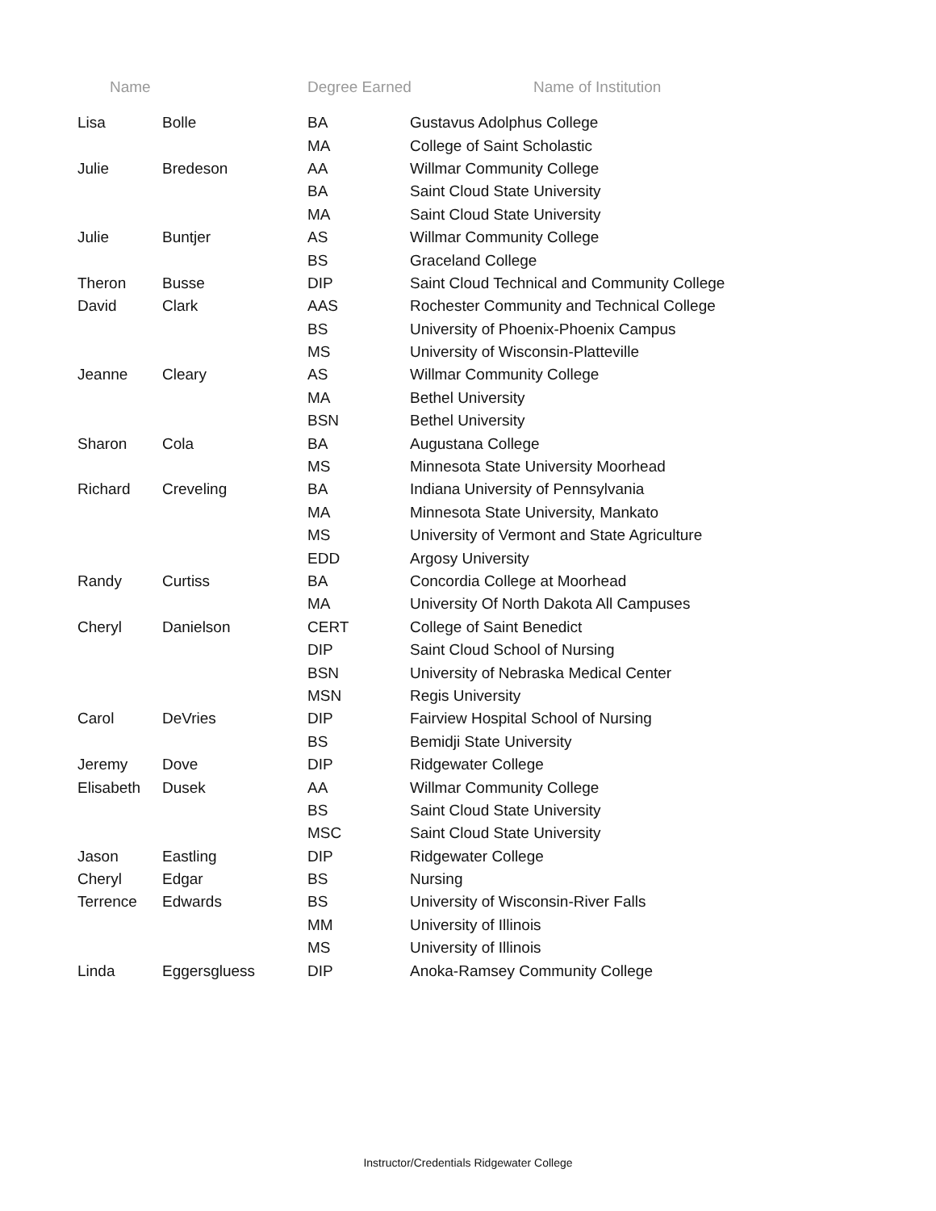| Name | | Degree Earned Name of Institution | |
| --- | --- | --- | --- |
| Lisa | Bolle | BA | Gustavus Adolphus College |
| | | MA | College of Saint Scholastic |
| Julie | Bredeson | AA | Willmar Community College |
| | | BA | Saint Cloud State University |
| | | MA | Saint Cloud State University |
| Julie | Buntjer | AS | Willmar Community College |
| | | BS | Graceland College |
| Theron | Busse | DIP | Saint Cloud Technical and Community College |
| David | Clark | AAS | Rochester Community and Technical College |
| | | BS | University of Phoenix-Phoenix Campus |
| | | MS | University of Wisconsin-Platteville |
| Jeanne | Cleary | AS | Willmar Community College |
| | | MA | Bethel University |
| | | BSN | Bethel University |
| Sharon | Cola | BA | Augustana College |
| | | MS | Minnesota State University Moorhead |
| Richard | Creveling | BA | Indiana University of Pennsylvania |
| | | MA | Minnesota State University, Mankato |
| | | MS | University of Vermont and State Agriculture |
| | | EDD | Argosy University |
| Randy | Curtiss | BA | Concordia College at Moorhead |
| | | MA | University Of North Dakota All Campuses |
| Cheryl | Danielson | CERT | College of Saint Benedict |
| | | DIP | Saint Cloud School of Nursing |
| | | BSN | University of Nebraska Medical Center |
| | | MSN | Regis University |
| Carol | DeVries | DIP | Fairview Hospital School of Nursing |
| | | BS | Bemidji State University |
| Jeremy | Dove | DIP | Ridgewater College |
| Elisabeth | Dusek | AA | Willmar Community College |
| | | BS | Saint Cloud State University |
| | | MSC | Saint Cloud State University |
| Jason | Eastling | DIP | Ridgewater College |
| Cheryl | Edgar | BS | Nursing |
| Terrence | Edwards | BS | University of Wisconsin-River Falls |
| | | MM | University of Illinois |
| | | MS | University of Illinois |
| Linda | Eggersgluess | DIP | Anoka-Ramsey Community College |
Instructor/Credentials Ridgewater College